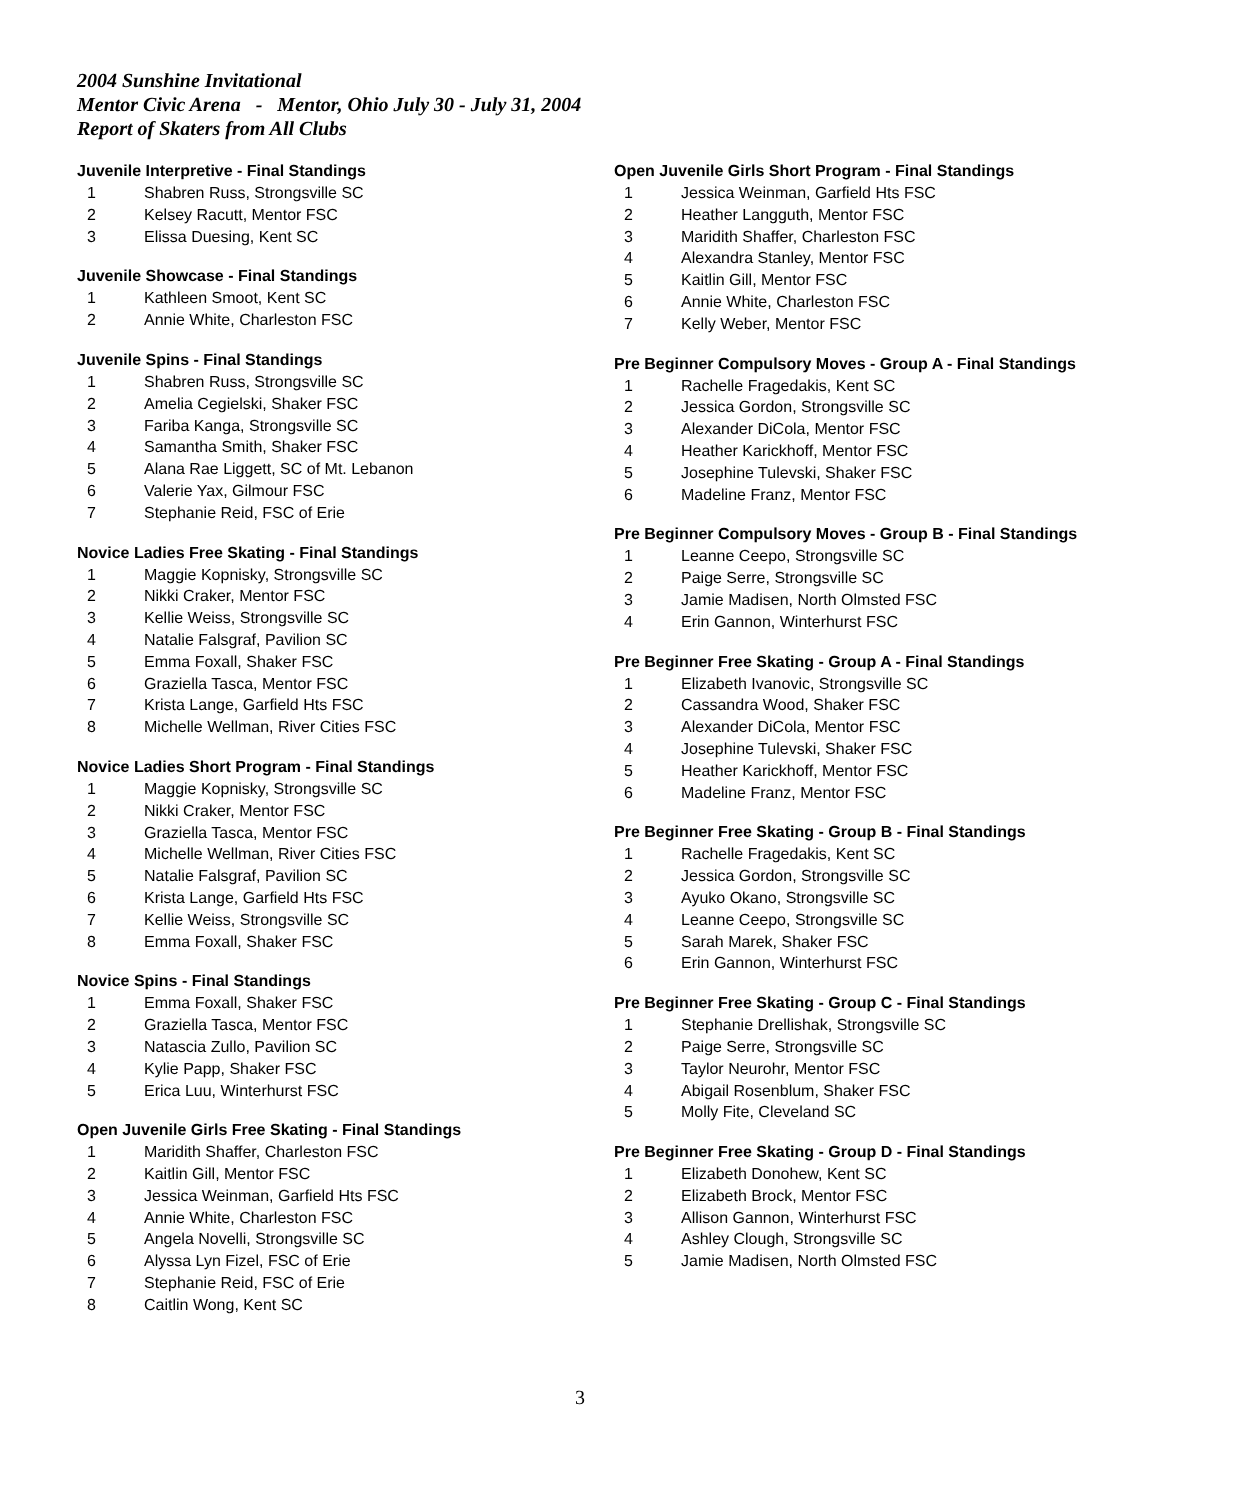2004 Sunshine Invitational
Mentor Civic Arena - Mentor, Ohio July 30 - July 31, 2004
Report of Skaters from All Clubs
Juvenile Interpretive - Final Standings
1 Shabren Russ, Strongsville SC
2 Kelsey Racutt, Mentor FSC
3 Elissa Duesing, Kent SC
Juvenile Showcase - Final Standings
1 Kathleen Smoot, Kent SC
2 Annie White, Charleston FSC
Juvenile Spins - Final Standings
1 Shabren Russ, Strongsville SC
2 Amelia Cegielski, Shaker FSC
3 Fariba Kanga, Strongsville SC
4 Samantha Smith, Shaker FSC
5 Alana Rae Liggett, SC of Mt. Lebanon
6 Valerie Yax, Gilmour FSC
7 Stephanie Reid, FSC of Erie
Novice Ladies Free Skating - Final Standings
1 Maggie Kopnisky, Strongsville SC
2 Nikki Craker, Mentor FSC
3 Kellie Weiss, Strongsville SC
4 Natalie Falsgraf, Pavilion SC
5 Emma Foxall, Shaker FSC
6 Graziella Tasca, Mentor FSC
7 Krista Lange, Garfield Hts FSC
8 Michelle Wellman, River Cities FSC
Novice Ladies Short Program - Final Standings
1 Maggie Kopnisky, Strongsville SC
2 Nikki Craker, Mentor FSC
3 Graziella Tasca, Mentor FSC
4 Michelle Wellman, River Cities FSC
5 Natalie Falsgraf, Pavilion SC
6 Krista Lange, Garfield Hts FSC
7 Kellie Weiss, Strongsville SC
8 Emma Foxall, Shaker FSC
Novice Spins - Final Standings
1 Emma Foxall, Shaker FSC
2 Graziella Tasca, Mentor FSC
3 Natascia Zullo, Pavilion SC
4 Kylie Papp, Shaker FSC
5 Erica Luu, Winterhurst FSC
Open Juvenile Girls Free Skating - Final Standings
1 Maridith Shaffer, Charleston FSC
2 Kaitlin Gill, Mentor FSC
3 Jessica Weinman, Garfield Hts FSC
4 Annie White, Charleston FSC
5 Angela Novelli, Strongsville SC
6 Alyssa Lyn Fizel, FSC of Erie
7 Stephanie Reid, FSC of Erie
8 Caitlin Wong, Kent SC
Open Juvenile Girls Short Program - Final Standings
1 Jessica Weinman, Garfield Hts FSC
2 Heather Langguth, Mentor FSC
3 Maridith Shaffer, Charleston FSC
4 Alexandra Stanley, Mentor FSC
5 Kaitlin Gill, Mentor FSC
6 Annie White, Charleston FSC
7 Kelly Weber, Mentor FSC
Pre Beginner Compulsory Moves - Group A - Final Standings
1 Rachelle Fragedakis, Kent SC
2 Jessica Gordon, Strongsville SC
3 Alexander DiCola, Mentor FSC
4 Heather Karickhoff, Mentor FSC
5 Josephine Tulevski, Shaker FSC
6 Madeline Franz, Mentor FSC
Pre Beginner Compulsory Moves - Group B - Final Standings
1 Leanne Ceepo, Strongsville SC
2 Paige Serre, Strongsville SC
3 Jamie Madisen, North Olmsted FSC
4 Erin Gannon, Winterhurst FSC
Pre Beginner Free Skating - Group A - Final Standings
1 Elizabeth Ivanovic, Strongsville SC
2 Cassandra Wood, Shaker FSC
3 Alexander DiCola, Mentor FSC
4 Josephine Tulevski, Shaker FSC
5 Heather Karickhoff, Mentor FSC
6 Madeline Franz, Mentor FSC
Pre Beginner Free Skating - Group B - Final Standings
1 Rachelle Fragedakis, Kent SC
2 Jessica Gordon, Strongsville SC
3 Ayuko Okano, Strongsville SC
4 Leanne Ceepo, Strongsville SC
5 Sarah Marek, Shaker FSC
6 Erin Gannon, Winterhurst FSC
Pre Beginner Free Skating - Group C - Final Standings
1 Stephanie Drellishak, Strongsville SC
2 Paige Serre, Strongsville SC
3 Taylor Neurohr, Mentor FSC
4 Abigail Rosenblum, Shaker FSC
5 Molly Fite, Cleveland SC
Pre Beginner Free Skating - Group D - Final Standings
1 Elizabeth Donohew, Kent SC
2 Elizabeth Brock, Mentor FSC
3 Allison Gannon, Winterhurst FSC
4 Ashley Clough, Strongsville SC
5 Jamie Madisen, North Olmsted FSC
3